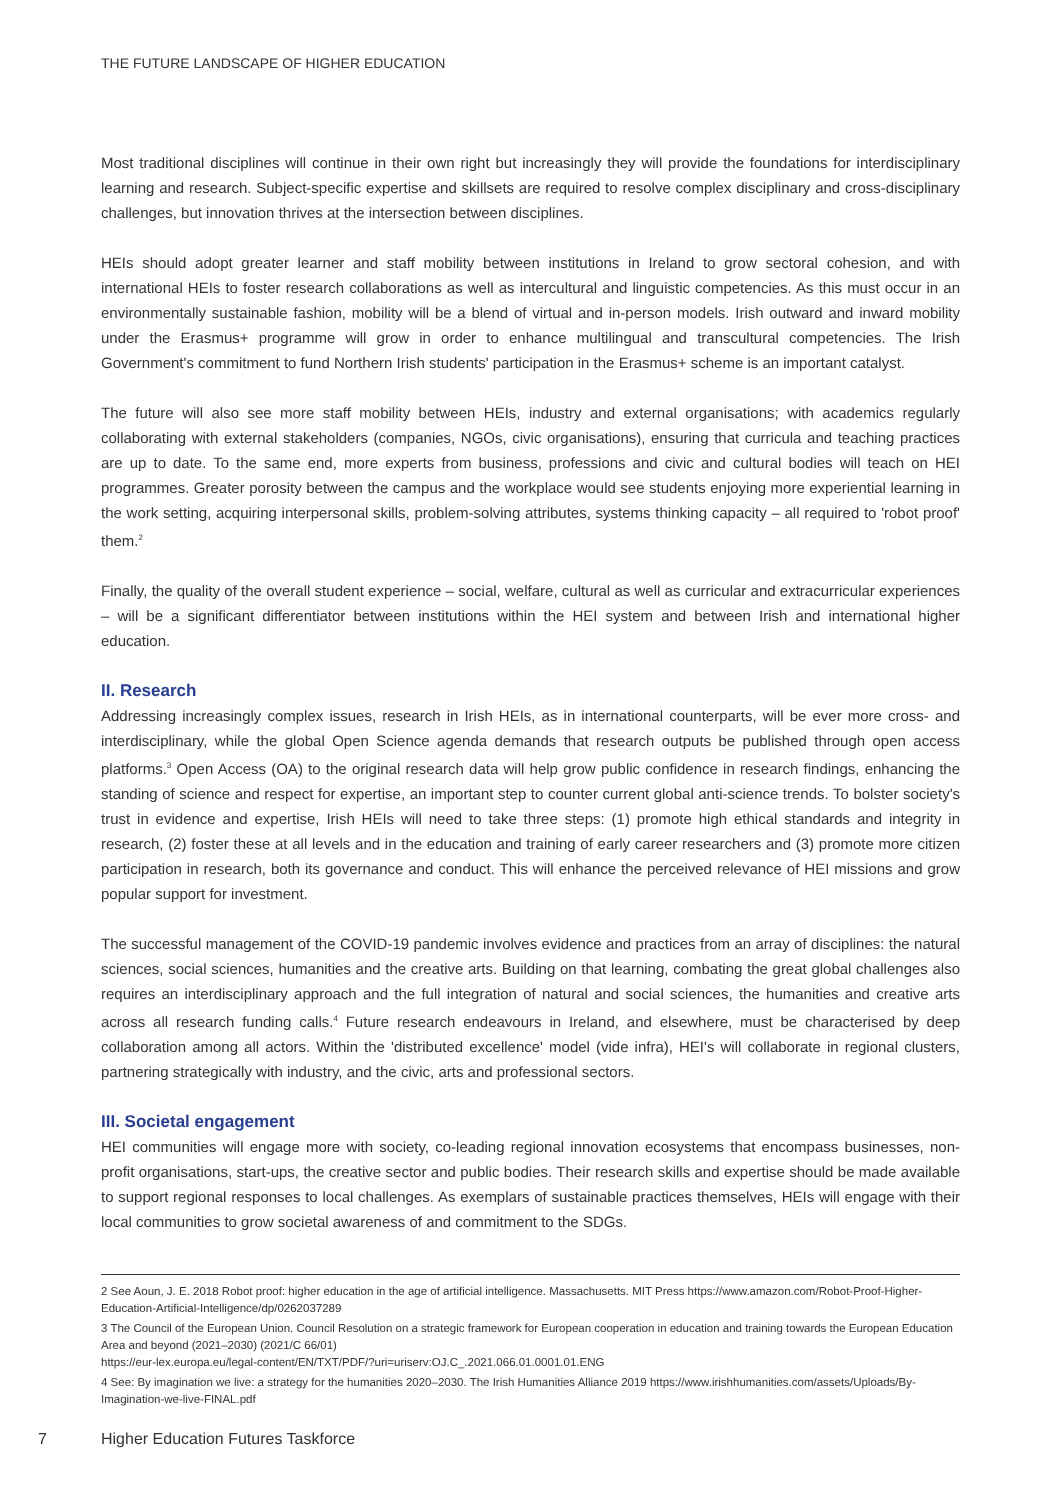THE FUTURE LANDSCAPE OF HIGHER EDUCATION
Most traditional disciplines will continue in their own right but increasingly they will provide the foundations for interdisciplinary learning and research. Subject-specific expertise and skillsets are required to resolve complex disciplinary and cross-disciplinary challenges, but innovation thrives at the intersection between disciplines.
HEIs should adopt greater learner and staff mobility between institutions in Ireland to grow sectoral cohesion, and with international HEIs to foster research collaborations as well as intercultural and linguistic competencies. As this must occur in an environmentally sustainable fashion, mobility will be a blend of virtual and in-person models. Irish outward and inward mobility under the Erasmus+ programme will grow in order to enhance multilingual and transcultural competencies. The Irish Government's commitment to fund Northern Irish students' participation in the Erasmus+ scheme is an important catalyst.
The future will also see more staff mobility between HEIs, industry and external organisations; with academics regularly collaborating with external stakeholders (companies, NGOs, civic organisations), ensuring that curricula and teaching practices are up to date. To the same end, more experts from business, professions and civic and cultural bodies will teach on HEI programmes. Greater porosity between the campus and the workplace would see students enjoying more experiential learning in the work setting, acquiring interpersonal skills, problem-solving attributes, systems thinking capacity – all required to 'robot proof' them.<sup>2</sup>
Finally, the quality of the overall student experience – social, welfare, cultural as well as curricular and extracurricular experiences – will be a significant differentiator between institutions within the HEI system and between Irish and international higher education.
II. Research
Addressing increasingly complex issues, research in Irish HEIs, as in international counterparts, will be ever more cross- and interdisciplinary, while the global Open Science agenda demands that research outputs be published through open access platforms.<sup>3</sup> Open Access (OA) to the original research data will help grow public confidence in research findings, enhancing the standing of science and respect for expertise, an important step to counter current global anti-science trends. To bolster society's trust in evidence and expertise, Irish HEIs will need to take three steps: (1) promote high ethical standards and integrity in research, (2) foster these at all levels and in the education and training of early career researchers and (3) promote more citizen participation in research, both its governance and conduct. This will enhance the perceived relevance of HEI missions and grow popular support for investment.
The successful management of the COVID-19 pandemic involves evidence and practices from an array of disciplines: the natural sciences, social sciences, humanities and the creative arts. Building on that learning, combating the great global challenges also requires an interdisciplinary approach and the full integration of natural and social sciences, the humanities and creative arts across all research funding calls.<sup>4</sup> Future research endeavours in Ireland, and elsewhere, must be characterised by deep collaboration among all actors. Within the 'distributed excellence' model (vide infra), HEI's will collaborate in regional clusters, partnering strategically with industry, and the civic, arts and professional sectors.
III. Societal engagement
HEI communities will engage more with society, co-leading regional innovation ecosystems that encompass businesses, non-profit organisations, start-ups, the creative sector and public bodies. Their research skills and expertise should be made available to support regional responses to local challenges. As exemplars of sustainable practices themselves, HEIs will engage with their local communities to grow societal awareness of and commitment to the SDGs.
2 See Aoun, J. E. 2018 Robot proof: higher education in the age of artificial intelligence. Massachusetts. MIT Press https://www.amazon.com/Robot-Proof-Higher-Education-Artificial-Intelligence/dp/0262037289
3 The Council of the European Union. Council Resolution on a strategic framework for European cooperation in education and training towards the European Education Area and beyond (2021–2030) (2021/C 66/01)
https://eur-lex.europa.eu/legal-content/EN/TXT/PDF/?uri=uriserv:OJ.C_.2021.066.01.0001.01.ENG
4 See: By imagination we live: a strategy for the humanities 2020–2030. The Irish Humanities Alliance 2019 https://www.irishhumanities.com/assets/Uploads/By-Imagination-we-live-FINAL.pdf
7 Higher Education Futures Taskforce